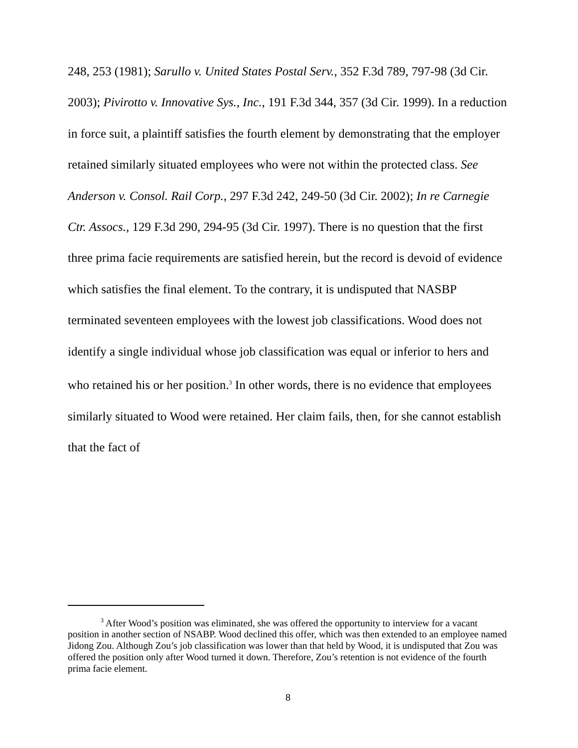248, 253 (1981); Sarullo v. United States Postal Serv., 352 F.3d 789, 797-98 (3d Cir. 2003); Pivirotto v. Innovative Sys., Inc., 191 F.3d 344, 357 (3d Cir. 1999). In a reduction in force suit, a plaintiff satisfies the fourth element by demonstrating that the employer retained similarly situated employees who were not within the protected class. See Anderson v. Consol. Rail Corp., 297 F.3d 242, 249-50 (3d Cir. 2002); In re Carnegie Ctr. Assocs., 129 F.3d 290, 294-95 (3d Cir. 1997). There is no question that the first three prima facie requirements are satisfied herein, but the record is devoid of evidence which satisfies the final element. To the contrary, it is undisputed that NASBP terminated seventeen employees with the lowest job classifications. Wood does not identify a single individual whose job classification was equal or inferior to hers and who retained his or her position.<sup>3</sup> In other words, there is no evidence that employees similarly situated to Wood were retained. Her claim fails, then, for she cannot establish that the fact of
<sup>3</sup> After Wood’s position was eliminated, she was offered the opportunity to interview for a vacant position in another section of NSABP. Wood declined this offer, which was then extended to an employee named Jidong Zou. Although Zou’s job classification was lower than that held by Wood, it is undisputed that Zou was offered the position only after Wood turned it down. Therefore, Zou’s retention is not evidence of the fourth prima facie element.
8